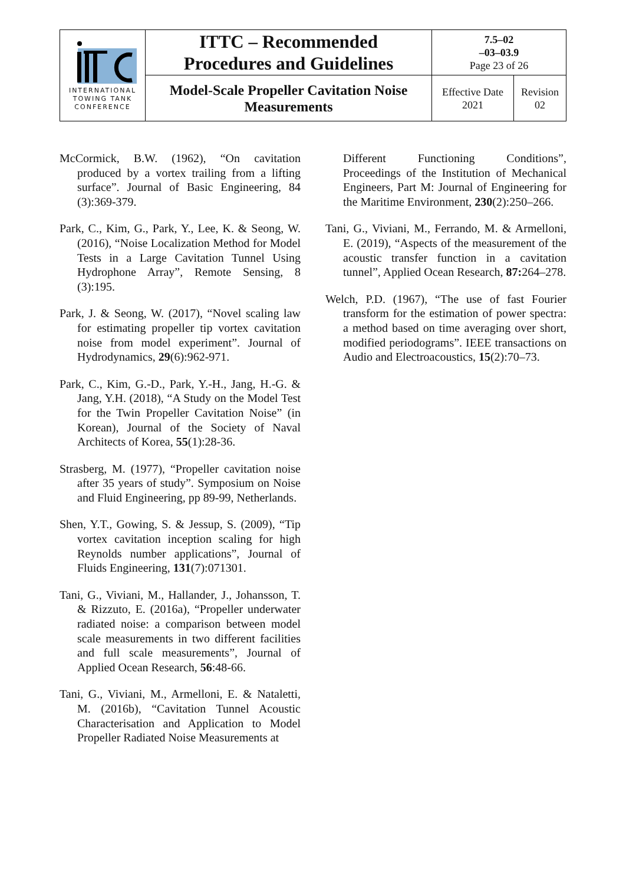| INTERNATIONAL TOWING TANK CONFERENCE | ITTC – Recommended Procedures and Guidelines | 7.5–02 –03–03.9 Page 23 of 26 | |
| | Model-Scale Propeller Cavitation Noise Measurements | Effective Date 2021 | Revision 02 |
McCormick, B.W. (1962), “On cavitation produced by a vortex trailing from a lifting surface”. Journal of Basic Engineering, 84 (3):369-379.
Park, C., Kim, G., Park, Y., Lee, K. & Seong, W. (2016), “Noise Localization Method for Model Tests in a Large Cavitation Tunnel Using Hydrophone Array”, Remote Sensing, 8 (3):195.
Park, J. & Seong, W. (2017), “Novel scaling law for estimating propeller tip vortex cavitation noise from model experiment”. Journal of Hydrodynamics, 29(6):962-971.
Park, C., Kim, G.-D., Park, Y.-H., Jang, H.-G. & Jang, Y.H. (2018), “A Study on the Model Test for the Twin Propeller Cavitation Noise” (in Korean), Journal of the Society of Naval Architects of Korea, 55(1):28-36.
Strasberg, M. (1977), “Propeller cavitation noise after 35 years of study”. Symposium on Noise and Fluid Engineering, pp 89-99, Netherlands.
Shen, Y.T., Gowing, S. & Jessup, S. (2009), “Tip vortex cavitation inception scaling for high Reynolds number applications”, Journal of Fluids Engineering, 131(7):071301.
Tani, G., Viviani, M., Hallander, J., Johansson, T. & Rizzuto, E. (2016a), “Propeller underwater radiated noise: a comparison between model scale measurements in two different facilities and full scale measurements”, Journal of Applied Ocean Research, 56:48-66.
Tani, G., Viviani, M., Armelloni, E. & Nataletti, M. (2016b), “Cavitation Tunnel Acoustic Characterisation and Application to Model Propeller Radiated Noise Measurements at
Different Functioning Conditions”, Proceedings of the Institution of Mechanical Engineers, Part M: Journal of Engineering for the Maritime Environment, 230(2):250–266.
Tani, G., Viviani, M., Ferrando, M. & Armelloni, E. (2019), “Aspects of the measurement of the acoustic transfer function in a cavitation tunnel”, Applied Ocean Research, 87: 264–278.
Welch, P.D. (1967), “The use of fast Fourier transform for the estimation of power spectra: a method based on time averaging over short, modified periodograms”. IEEE transactions on Audio and Electroacoustics, 15(2):70–73.